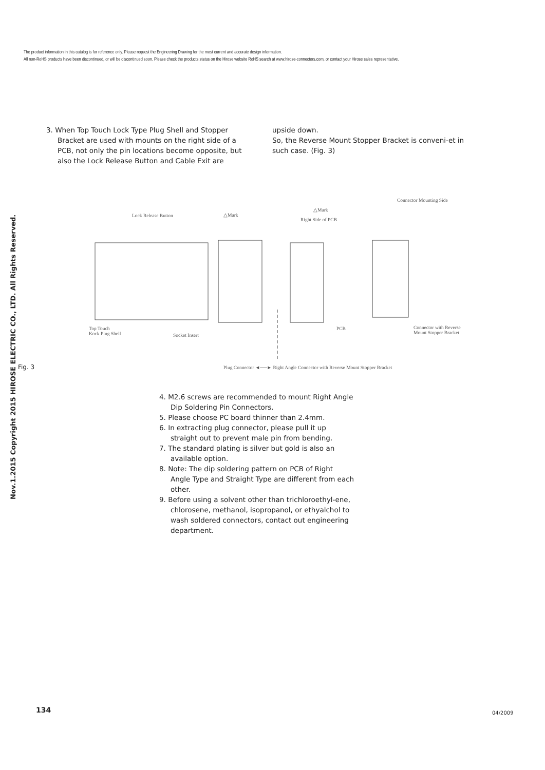Nov.1.2015 Copyright 2015 HIROSE ELECTRIC CO., LTD. All Rights Reserved.
The product information in this catalog is for reference only. Please request the Engineering Drawing for the most current and accurate design information.
All non-RoHS products have been discontinued, or will be discontinued soon. Please check the products status on the Hirose website RoHS search at www.hirose-connectors.com, or contact your Hirose sales representative.
3. When Top Touch Lock Type Plug Shell and Stopper Bracket are used with mounts on the right side of a PCB, not only the pin locations become opposite, but also the Lock Release Button and Cable Exit are
upside down.
So, the Reverse Mount Stopper Bracket is conveni-et in such case. (Fig. 3)
Lock Release Button △Mark
△Mark
Right Side of PCB
Connector Mounting Side
Top Touch
Kock Plug Shell Socket Insert
PCB Connector with Reverse
Mount Stopper Bracket
Fig. 3 Plug Connector ◄──► Right Angle Connector with Reverse Mount Stopper Bracket
4. M2.6 screws are recommended to mount Right Angle Dip Soldering Pin Connectors.
5. Please choose PC board thinner than 2.4mm.
6. In extracting plug connector, please pull it up straight out to prevent male pin from bending.
7. The standard plating is silver but gold is also an available option.
8. Note: The dip soldering pattern on PCB of Right Angle Type and Straight Type are different from each other.
9. Before using a solvent other than trichloroethyl-ene, chlorosene, methanol, isopropanol, or ethyalchol to wash soldered connectors, contact out engineering department.
134 04/2009